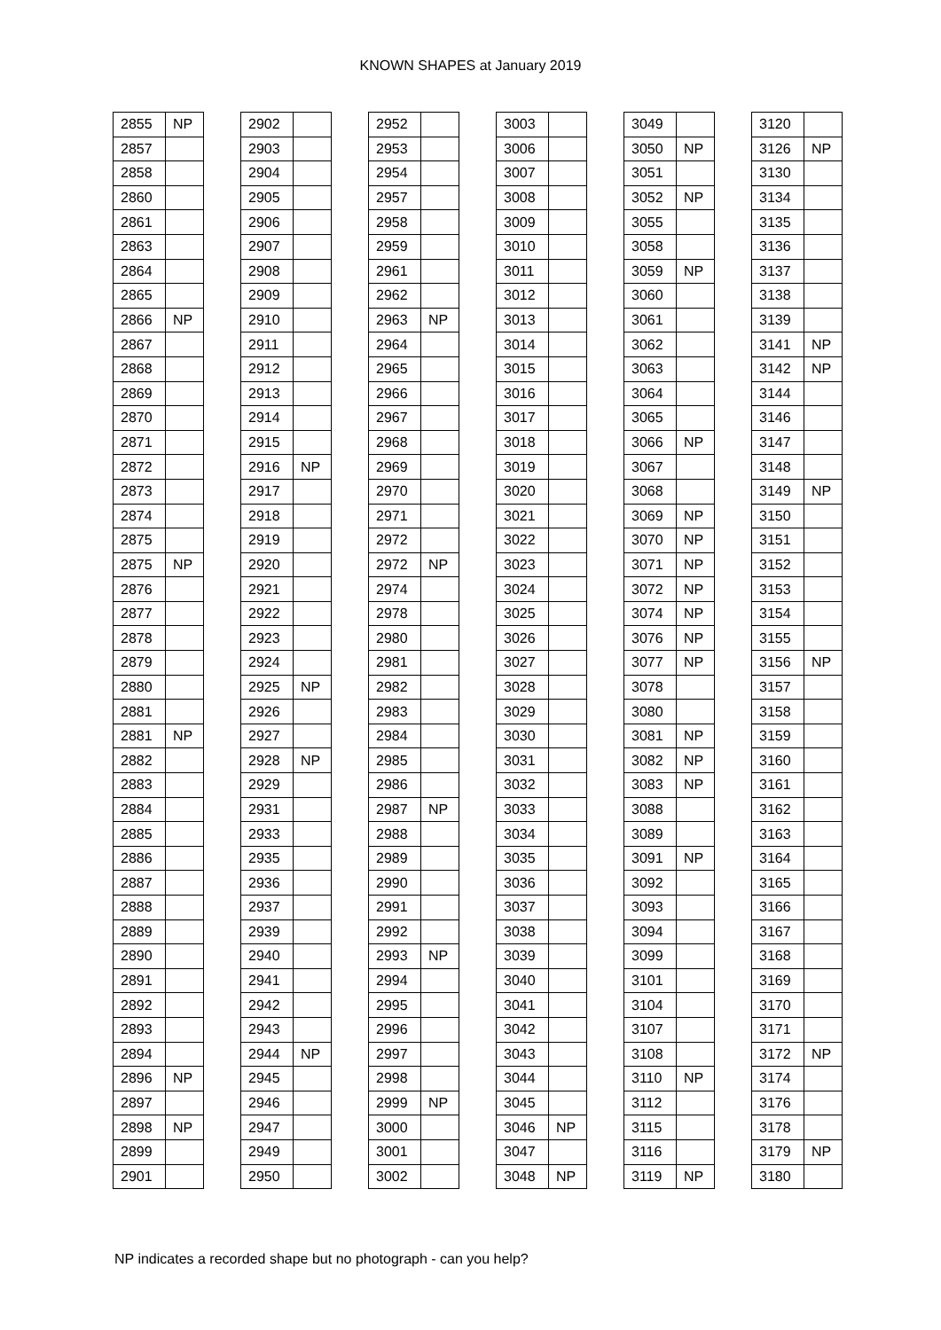KNOWN SHAPES at January 2019
| 2855 | NP |
| 2857 | |
| 2858 | |
| 2860 | |
| 2861 | |
| 2863 | |
| 2864 | |
| 2865 | |
| 2866 | NP |
| 2867 | |
| 2868 | |
| 2869 | |
| 2870 | |
| 2871 | |
| 2872 | |
| 2873 | |
| 2874 | |
| 2875 | |
| 2875 | NP |
| 2876 | |
| 2877 | |
| 2878 | |
| 2879 | |
| 2880 | |
| 2881 | |
| 2881 | NP |
| 2882 | |
| 2883 | |
| 2884 | |
| 2885 | |
| 2886 | |
| 2887 | |
| 2888 | |
| 2889 | |
| 2890 | |
| 2891 | |
| 2892 | |
| 2893 | |
| 2894 | |
| 2896 | NP |
| 2897 | |
| 2898 | NP |
| 2899 | |
| 2901 | |
| 2902 | |
| 2903 | |
| 2904 | |
| 2905 | |
| 2906 | |
| 2907 | |
| 2908 | |
| 2909 | |
| 2910 | |
| 2911 | |
| 2912 | |
| 2913 | |
| 2914 | |
| 2915 | |
| 2916 | NP |
| 2917 | |
| 2918 | |
| 2919 | |
| 2920 | |
| 2921 | |
| 2922 | |
| 2923 | |
| 2924 | |
| 2925 | NP |
| 2926 | |
| 2927 | |
| 2928 | NP |
| 2929 | |
| 2931 | |
| 2933 | |
| 2935 | |
| 2936 | |
| 2937 | |
| 2939 | |
| 2940 | |
| 2941 | |
| 2942 | |
| 2943 | |
| 2944 | NP |
| 2945 | |
| 2946 | |
| 2947 | |
| 2949 | |
| 2950 | |
| 2952 | |
| 2953 | |
| 2954 | |
| 2957 | |
| 2958 | |
| 2959 | |
| 2961 | |
| 2962 | |
| 2963 | NP |
| 2964 | |
| 2965 | |
| 2966 | |
| 2967 | |
| 2968 | |
| 2969 | |
| 2970 | |
| 2971 | |
| 2972 | |
| 2972 | NP |
| 2974 | |
| 2978 | |
| 2980 | |
| 2981 | |
| 2982 | |
| 2983 | |
| 2984 | |
| 2985 | |
| 2986 | |
| 2987 | NP |
| 2988 | |
| 2989 | |
| 2990 | |
| 2991 | |
| 2992 | |
| 2993 | NP |
| 2994 | |
| 2995 | |
| 2996 | |
| 2997 | |
| 2998 | |
| 2999 | NP |
| 3000 | |
| 3001 | |
| 3002 | |
| 3003 | |
| 3006 | |
| 3007 | |
| 3008 | |
| 3009 | |
| 3010 | |
| 3011 | |
| 3012 | |
| 3013 | |
| 3014 | |
| 3015 | |
| 3016 | |
| 3017 | |
| 3018 | |
| 3019 | |
| 3020 | |
| 3021 | |
| 3022 | |
| 3023 | |
| 3024 | |
| 3025 | |
| 3026 | |
| 3027 | |
| 3028 | |
| 3029 | |
| 3030 | |
| 3031 | |
| 3032 | |
| 3033 | |
| 3034 | |
| 3035 | |
| 3036 | |
| 3037 | |
| 3038 | |
| 3039 | |
| 3040 | |
| 3041 | |
| 3042 | |
| 3043 | |
| 3044 | |
| 3045 | |
| 3046 | NP |
| 3047 | |
| 3048 | NP |
| 3049 | |
| 3050 | NP |
| 3051 | |
| 3052 | NP |
| 3055 | |
| 3058 | |
| 3059 | NP |
| 3060 | |
| 3061 | |
| 3062 | |
| 3063 | |
| 3064 | |
| 3065 | |
| 3066 | NP |
| 3067 | |
| 3068 | |
| 3069 | NP |
| 3070 | NP |
| 3071 | NP |
| 3072 | NP |
| 3074 | NP |
| 3076 | NP |
| 3077 | NP |
| 3078 | |
| 3080 | |
| 3081 | NP |
| 3082 | NP |
| 3083 | NP |
| 3088 | |
| 3089 | |
| 3091 | NP |
| 3092 | |
| 3093 | |
| 3094 | |
| 3099 | |
| 3101 | |
| 3104 | |
| 3107 | |
| 3108 | |
| 3110 | NP |
| 3112 | |
| 3115 | |
| 3116 | |
| 3119 | NP |
| 3120 | |
| 3126 | NP |
| 3130 | |
| 3134 | |
| 3135 | |
| 3136 | |
| 3137 | |
| 3138 | |
| 3139 | |
| 3141 | NP |
| 3142 | NP |
| 3144 | |
| 3146 | |
| 3147 | |
| 3148 | |
| 3149 | NP |
| 3150 | |
| 3151 | |
| 3152 | |
| 3153 | |
| 3154 | |
| 3155 | |
| 3156 | NP |
| 3157 | |
| 3158 | |
| 3159 | |
| 3160 | |
| 3161 | |
| 3162 | |
| 3163 | |
| 3164 | |
| 3165 | |
| 3166 | |
| 3167 | |
| 3168 | |
| 3169 | |
| 3170 | |
| 3171 | |
| 3172 | NP |
| 3174 | |
| 3176 | |
| 3178 | |
| 3179 | NP |
| 3180 | |
NP indicates a recorded shape but no photograph - can you help?